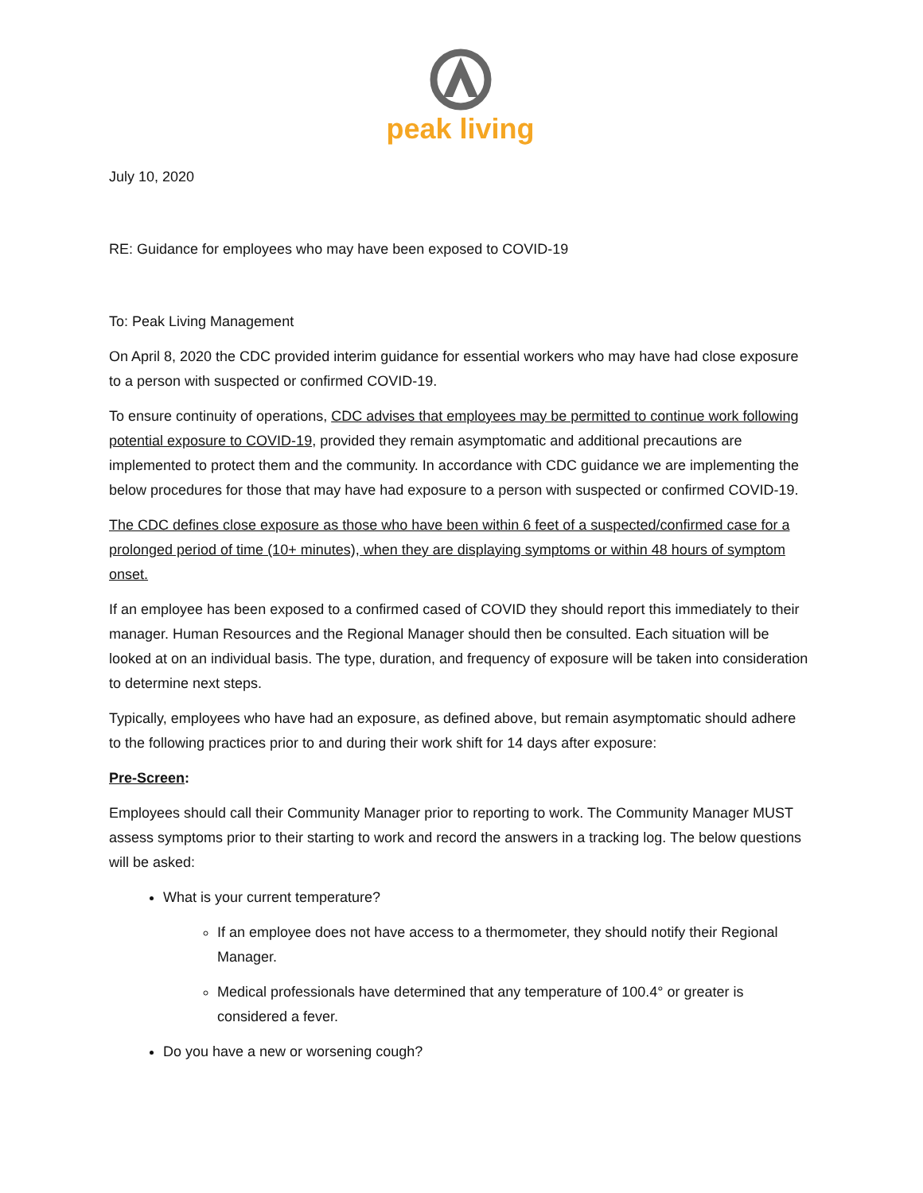peak living
July 10, 2020
RE: Guidance for employees who may have been exposed to COVID-19
To: Peak Living Management
On April 8, 2020 the CDC provided interim guidance for essential workers who may have had close exposure to a person with suspected or confirmed COVID-19.
To ensure continuity of operations, CDC advises that employees may be permitted to continue work following potential exposure to COVID-19, provided they remain asymptomatic and additional precautions are implemented to protect them and the community. In accordance with CDC guidance we are implementing the below procedures for those that may have had exposure to a person with suspected or confirmed COVID-19.
The CDC defines close exposure as those who have been within 6 feet of a suspected/confirmed case for a prolonged period of time (10+ minutes), when they are displaying symptoms or within 48 hours of symptom onset.
If an employee has been exposed to a confirmed cased of COVID they should report this immediately to their manager. Human Resources and the Regional Manager should then be consulted. Each situation will be looked at on an individual basis. The type, duration, and frequency of exposure will be taken into consideration to determine next steps.
Typically, employees who have had an exposure, as defined above, but remain asymptomatic should adhere to the following practices prior to and during their work shift for 14 days after exposure:
Pre-Screen:
Employees should call their Community Manager prior to reporting to work. The Community Manager MUST assess symptoms prior to their starting to work and record the answers in a tracking log. The below questions will be asked:
What is your current temperature?
If an employee does not have access to a thermometer, they should notify their Regional Manager.
Medical professionals have determined that any temperature of 100.4° or greater is considered a fever.
Do you have a new or worsening cough?